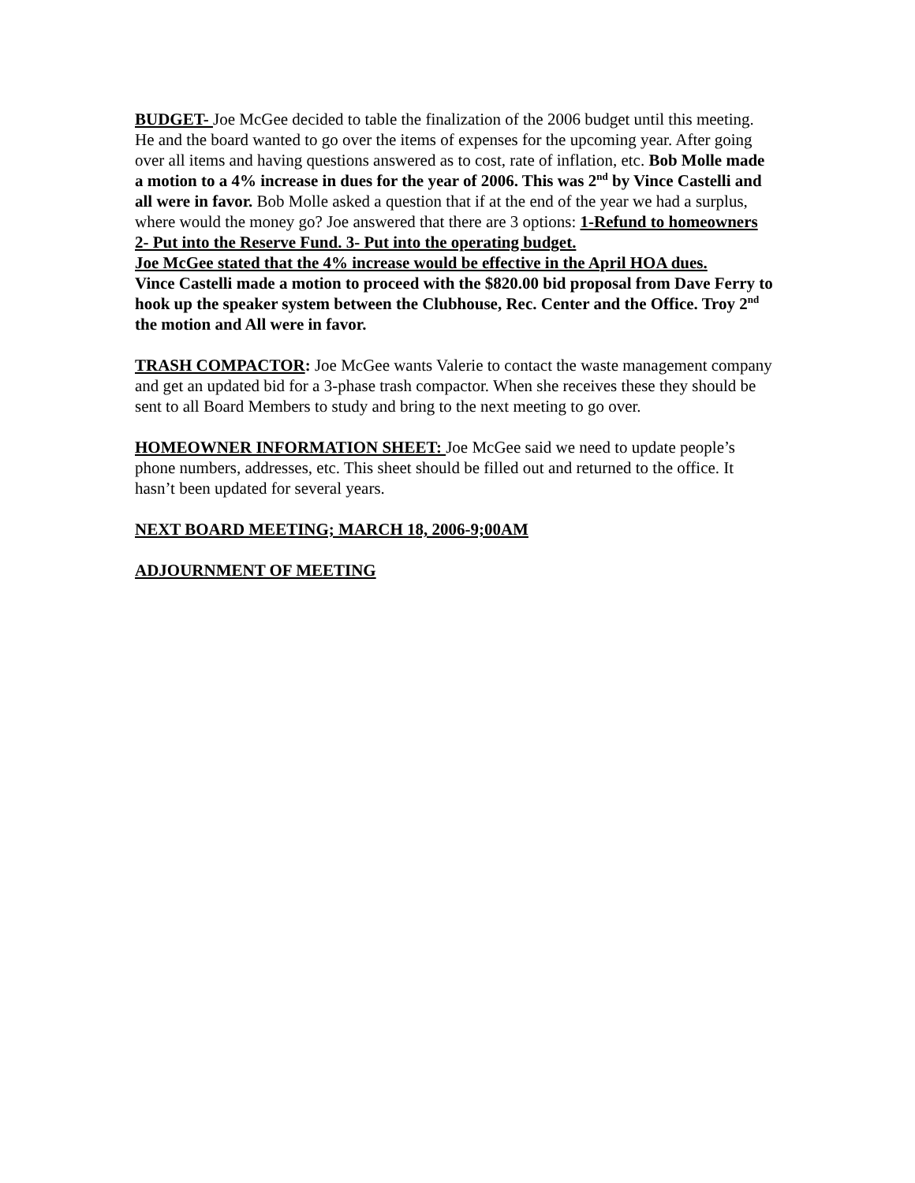BUDGET- Joe McGee decided to table the finalization of the 2006 budget until this meeting. He and the board wanted to go over the items of expenses for the upcoming year. After going over all items and having questions answered as to cost, rate of inflation, etc. Bob Molle made a motion to a 4% increase in dues for the year of 2006. This was 2<sup>nd</sup> by Vince Castelli and all were in favor. Bob Molle asked a question that if at the end of the year we had a surplus, where would the money go? Joe answered that there are 3 options: 1-Refund to homeowners 2- Put into the Reserve Fund. 3- Put into the operating budget.
Joe McGee stated that the 4% increase would be effective in the April HOA dues.
Vince Castelli made a motion to proceed with the $820.00 bid proposal from Dave Ferry to hook up the speaker system between the Clubhouse, Rec. Center and the Office. Troy 2<sup>nd</sup> the motion and All were in favor.
TRASH COMPACTOR: Joe McGee wants Valerie to contact the waste management company and get an updated bid for a 3-phase trash compactor. When she receives these they should be sent to all Board Members to study and bring to the next meeting to go over.
HOMEOWNER INFORMATION SHEET: Joe McGee said we need to update people’s phone numbers, addresses, etc. This sheet should be filled out and returned to the office. It hasn’t been updated for several years.
NEXT BOARD MEETING; MARCH 18, 2006-9;00AM
ADJOURNMENT OF MEETING